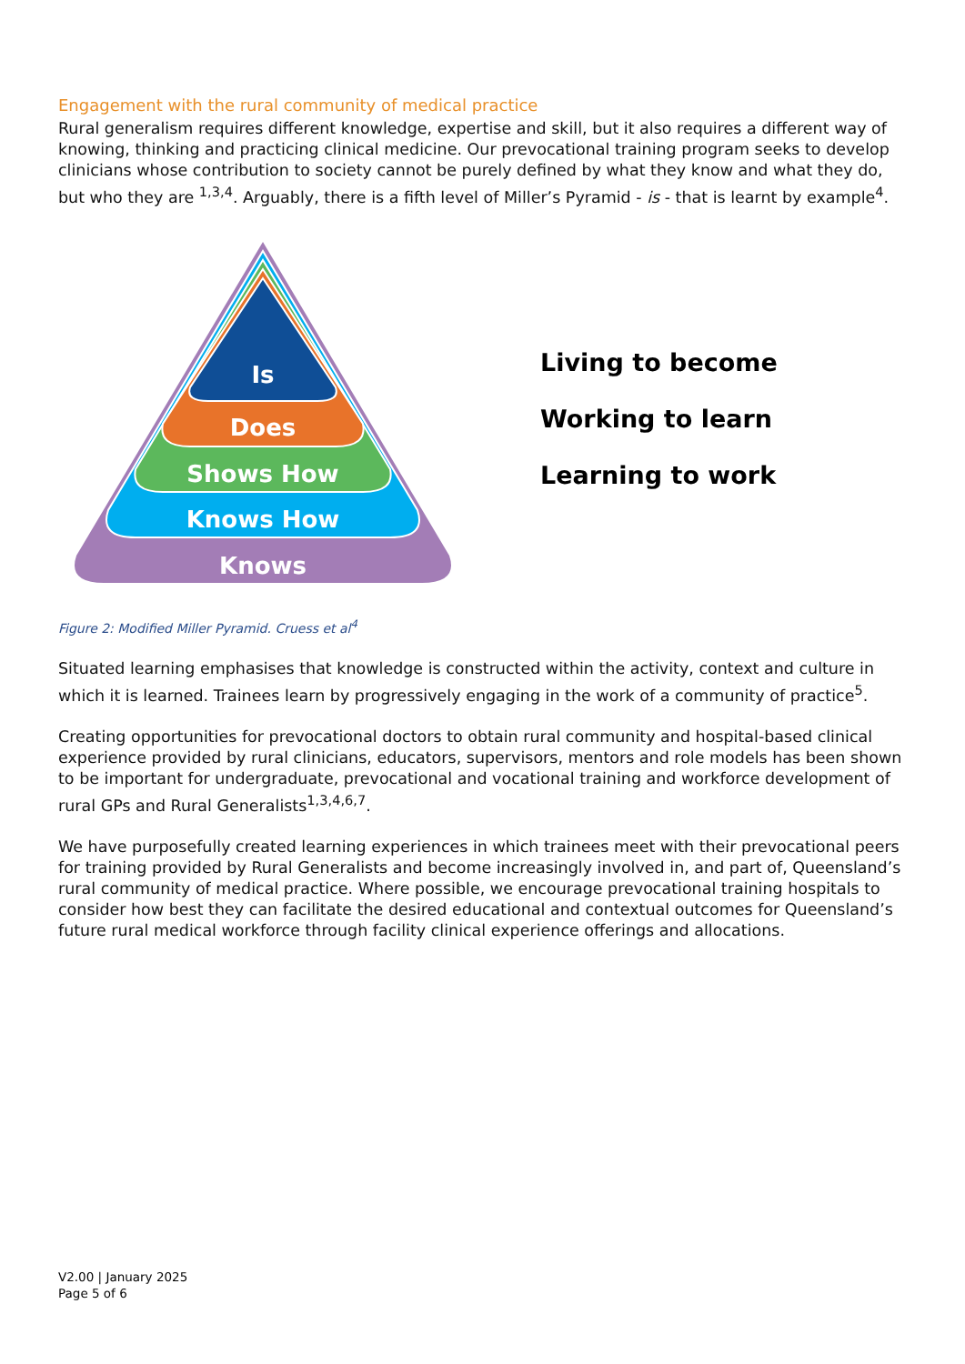Engagement with the rural community of medical practice
Rural generalism requires different knowledge, expertise and skill, but it also requires a different way of knowing, thinking and practicing clinical medicine. Our prevocational training program seeks to develop clinicians whose contribution to society cannot be purely defined by what they know and what they do, but who they are <sup>1,3,4</sup>. Arguably, there is a fifth level of Miller’s Pyramid - is - that is learnt by example<sup>4</sup>.
Is
Does
Shows How
Knows How
Knows
Living to become
Working to learn
Learning to work
Figure 2: Modified Miller Pyramid. Cruess et al<sup>4</sup>
Situated learning emphasises that knowledge is constructed within the activity, context and culture in which it is learned. Trainees learn by progressively engaging in the work of a community of practice<sup>5</sup>.
Creating opportunities for prevocational doctors to obtain rural community and hospital-based clinical experience provided by rural clinicians, educators, supervisors, mentors and role models has been shown to be important for undergraduate, prevocational and vocational training and workforce development of rural GPs and Rural Generalists<sup>1,3,4,6,7</sup>.
We have purposefully created learning experiences in which trainees meet with their prevocational peers for training provided by Rural Generalists and become increasingly involved in, and part of, Queensland’s rural community of medical practice. Where possible, we encourage prevocational training hospitals to consider how best they can facilitate the desired educational and contextual outcomes for Queensland’s future rural medical workforce through facility clinical experience offerings and allocations.
V2.00 | January 2025
Page 5 of 6